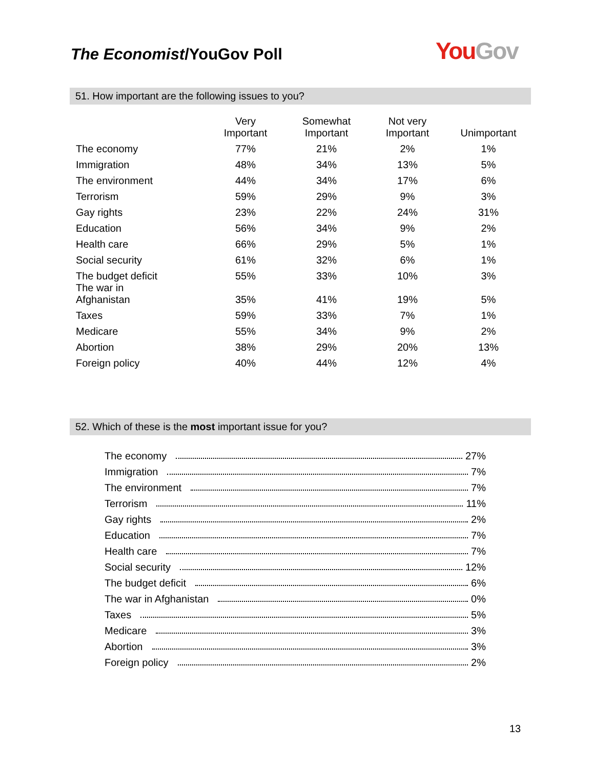The Economist/YouGov Poll You Gov
51. How important are the following issues to you?
| | Very Important | Somewhat Important | Not very Important | Unimportant |
| --- | --- | --- | --- | --- |
| The economy | 77% | 21% | 2% | 1% |
| Immigration | 48% | 34% | 13% | 5% |
| The environment | 44% | 34% | 17% | 6% |
| Terrorism | 59% | 29% | 9% | 3% |
| Gay rights | 23% | 22% | 24% | 31% |
| Education | 56% | 34% | 9% | 2% |
| Health care | 66% | 29% | 5% | 1% |
| Social security | 61% | 32% | 6% | 1% |
| The budget deficit | 55% | 33% | 10% | 3% |
| The war in Afghanistan | 35% | 41% | 19% | 5% |
| Taxes | 59% | 33% | 7% | 1% |
| Medicare | 55% | 34% | 9% | 2% |
| Abortion | 38% | 29% | 20% | 13% |
| Foreign policy | 40% | 44% | 12% | 4% |
52. Which of these is the most important issue for you?
The economy 27%
Immigration 7%
The environment 7%
Terrorism 11%
Gay rights 2%
Education 7%
Health care 7%
Social security 12%
The budget deficit 6%
The war in Afghanistan 0%
Taxes 5%
Medicare 3%
Abortion 3%
Foreign policy 2%
13